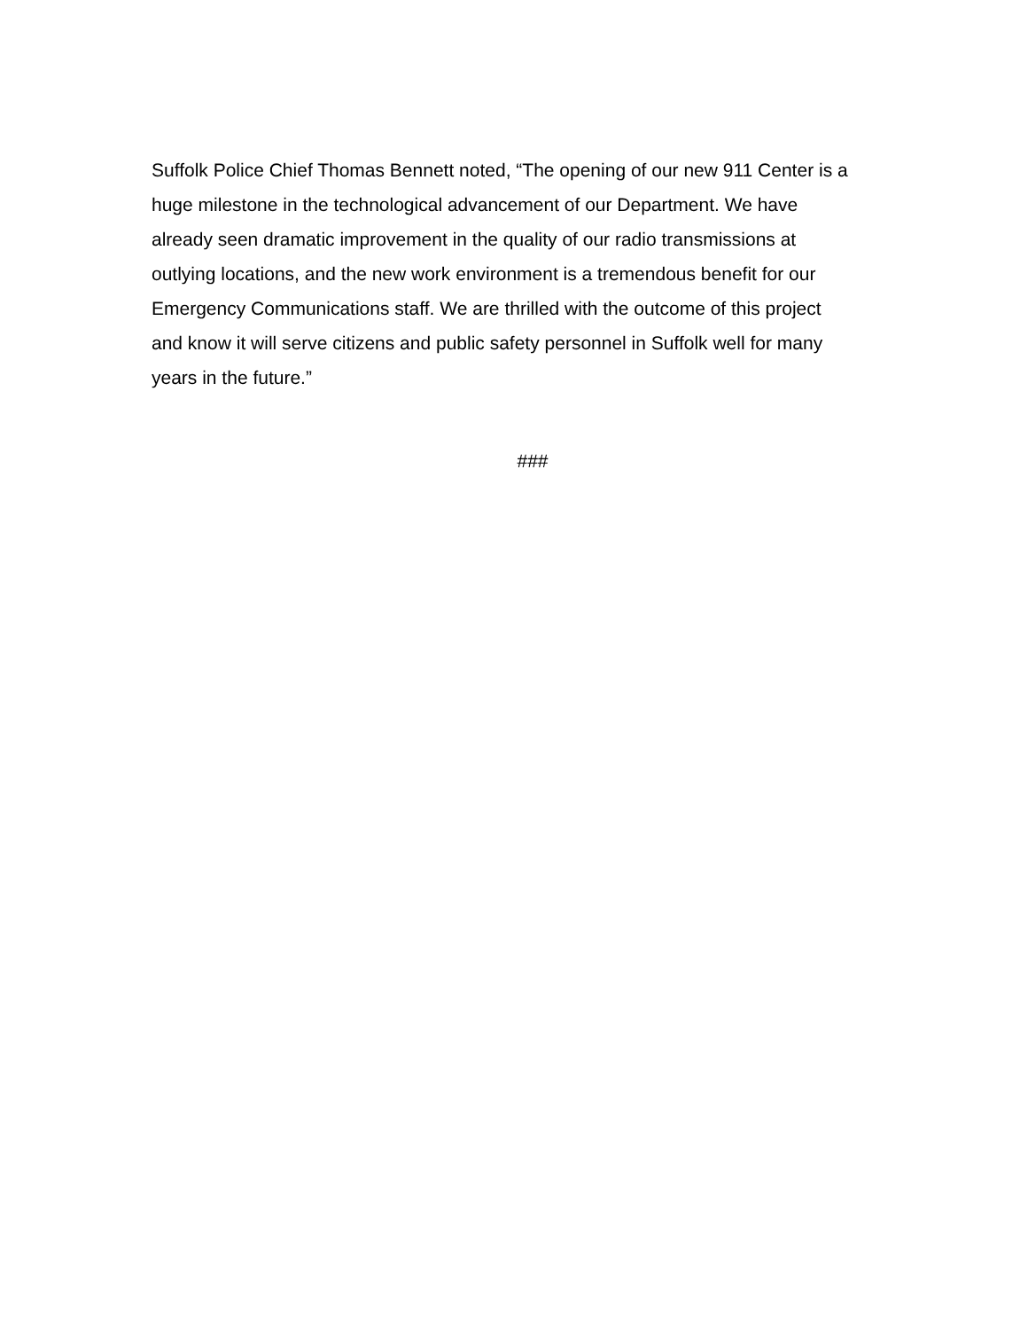Suffolk Police Chief Thomas Bennett noted, “The opening of our new 911 Center is a huge milestone in the technological advancement of our Department. We have already seen dramatic improvement in the quality of our radio transmissions at outlying locations, and the new work environment is a tremendous benefit for our Emergency Communications staff. We are thrilled with the outcome of this project and know it will serve citizens and public safety personnel in Suffolk well for many years in the future.”
###